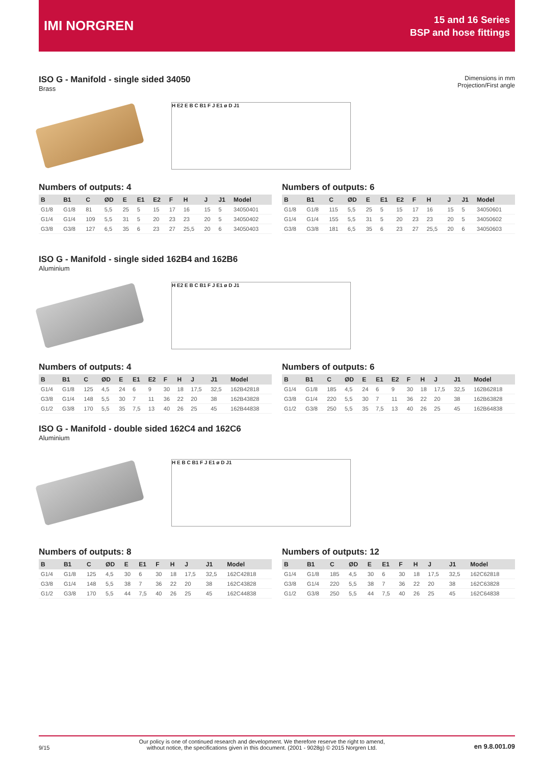IMI NORGREN
15 and 16 Series
BSP and hose fittings
ISO G - Manifold - single sided 34050
Brass
Dimensions in mm
Projection/First angle
H E2 E B C B1 F J E1 ø D J1
Numbers of outputs: 4
| B | B1 | C | ØD | E | E1 | E2 | F | H | J | J1 | Model |
| --- | --- | --- | --- | --- | --- | --- | --- | --- | --- | --- | --- |
| G1/8 | G1/8 | 81 | 5,5 | 25 | 5 | 15 | 17 | 16 | 15 | 5 | 34050401 |
| G1/4 | G1/4 | 109 | 5,5 | 31 | 5 | 20 | 23 | 23 | 20 | 5 | 34050402 |
| G3/8 | G3/8 | 127 | 6,5 | 35 | 6 | 23 | 27 | 25,5 | 20 | 6 | 34050403 |
Numbers of outputs: 6
| B | B1 | C | ØD | E | E1 | E2 | F | H | J | J1 | Model |
| --- | --- | --- | --- | --- | --- | --- | --- | --- | --- | --- | --- |
| G1/8 | G1/8 | 115 | 5,5 | 25 | 5 | 15 | 17 | 16 | 15 | 5 | 34050601 |
| G1/4 | G1/4 | 155 | 5,5 | 31 | 5 | 20 | 23 | 23 | 20 | 5 | 34050602 |
| G3/8 | G3/8 | 181 | 6,5 | 35 | 6 | 23 | 27 | 25,5 | 20 | 6 | 34050603 |
ISO G - Manifold - single sided 162B4 and 162B6
Aluminium
H E2 E B C B1 F J E1 ø D J1
Numbers of outputs: 4
| B | B1 | C | ØD | E | E1 | E2 | F | H | J | J1 | Model |
| --- | --- | --- | --- | --- | --- | --- | --- | --- | --- | --- | --- |
| G1/4 | G1/8 | 125 | 4,5 | 24 | 6 | 9 | 30 | 18 | 17,5 | 32,5 | 162B42818 |
| G3/8 | G1/4 | 148 | 5,5 | 30 | 7 | 11 | 36 | 22 | 20 | 38 | 162B43828 |
| G1/2 | G3/8 | 170 | 5,5 | 35 | 7,5 | 13 | 40 | 26 | 25 | 45 | 162B44838 |
Numbers of outputs: 6
| B | B1 | C | ØD | E | E1 | E2 | F | H | J | J1 | Model |
| --- | --- | --- | --- | --- | --- | --- | --- | --- | --- | --- | --- |
| G1/4 | G1/8 | 185 | 4,5 | 24 | 6 | 9 | 30 | 18 | 17,5 | 32,5 | 162B62818 |
| G3/8 | G1/4 | 220 | 5,5 | 30 | 7 | 11 | 36 | 22 | 20 | 38 | 162B63828 |
| G1/2 | G3/8 | 250 | 5,5 | 35 | 7,5 | 13 | 40 | 26 | 25 | 45 | 162B64838 |
ISO G - Manifold - double sided 162C4 and 162C6
Aluminium
H E B C B1 F J E1 ø D J1
Numbers of outputs: 8
| B | B1 | C | ØD | E | E1 | F | H | J | J1 | Model |
| --- | --- | --- | --- | --- | --- | --- | --- | --- | --- | --- |
| G1/4 | G1/8 | 125 | 4,5 | 30 | 6 | 30 | 18 | 17,5 | 32,5 | 162C42818 |
| G3/8 | G1/4 | 148 | 5,5 | 38 | 7 | 36 | 22 | 20 | 38 | 162C43828 |
| G1/2 | G3/8 | 170 | 5,5 | 44 | 7,5 | 40 | 26 | 25 | 45 | 162C44838 |
Numbers of outputs: 12
| B | B1 | C | ØD | E | E1 | F | H | J | J1 | Model |
| --- | --- | --- | --- | --- | --- | --- | --- | --- | --- | --- |
| G1/4 | G1/8 | 185 | 4,5 | 30 | 6 | 30 | 18 | 17,5 | 32,5 | 162C62818 |
| G3/8 | G1/4 | 220 | 5,5 | 38 | 7 | 36 | 22 | 20 | 38 | 162C63828 |
| G1/2 | G3/8 | 250 | 5,5 | 44 | 7,5 | 40 | 26 | 25 | 45 | 162C64838 |
9/15 Our policy is one of continued research and development. We therefore reserve the right to amend,
without notice, the specifications given in this document. (2001 - 9028g) © 2015 Norgren Ltd. en 9.8.001.09